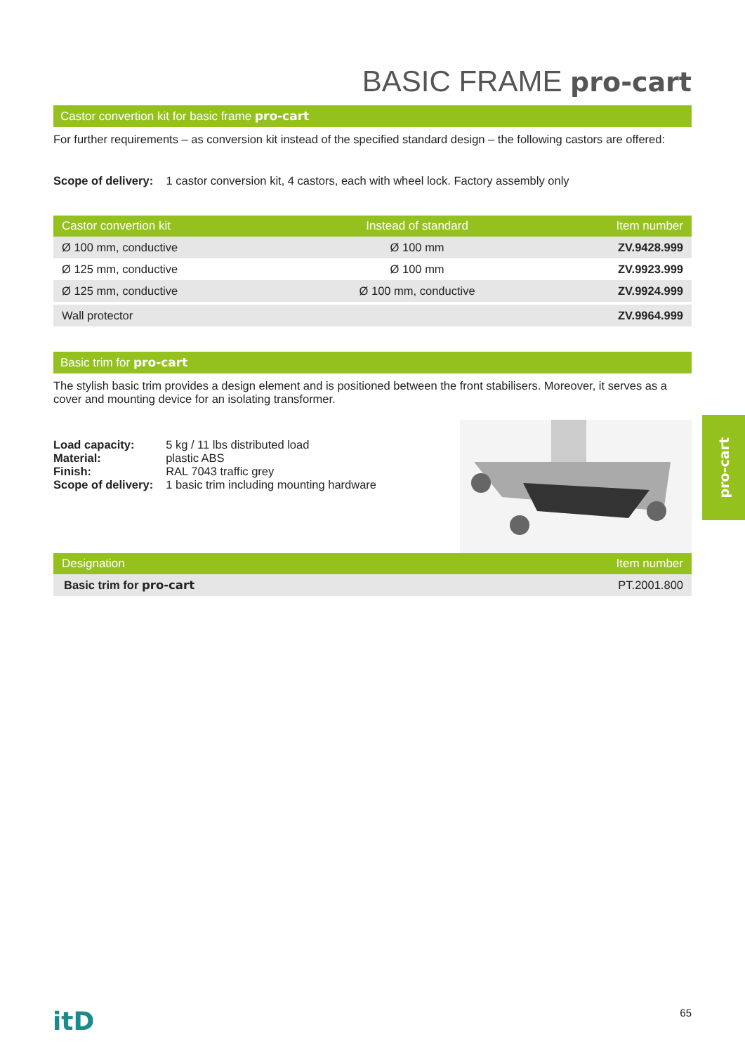BASIC FRAME pro-cart
Castor convertion kit for basic frame pro-cart
For further requirements – as conversion kit instead of the specified standard design – the following castors are offered:
Scope of delivery: 1 castor conversion kit, 4 castors, each with wheel lock. Factory assembly only
| Castor convertion kit | Instead of standard | Item number |
| --- | --- | --- |
| Ø 100 mm, conductive | Ø 100 mm | ZV.9428.999 |
| Ø 125 mm, conductive | Ø 100 mm | ZV.9923.999 |
| Ø 125 mm, conductive | Ø 100 mm, conductive | ZV.9924.999 |
| Wall protector | | ZV.9964.999 |
Basic trim for pro-cart
The stylish basic trim provides a design element and is positioned between the front stabilisers. Moreover, it serves as a cover and mounting device for an isolating transformer.
| Load capacity: | 5 kg / 11 lbs distributed load |
| Material: | plastic ABS |
| Finish: | RAL 7043 traffic grey |
| Scope of delivery: | 1 basic trim including mounting hardware |
| Designation | Item number |
| --- | --- |
| Basic trim for pro-cart | PT.2001.800 |
pro-cart
itD 65